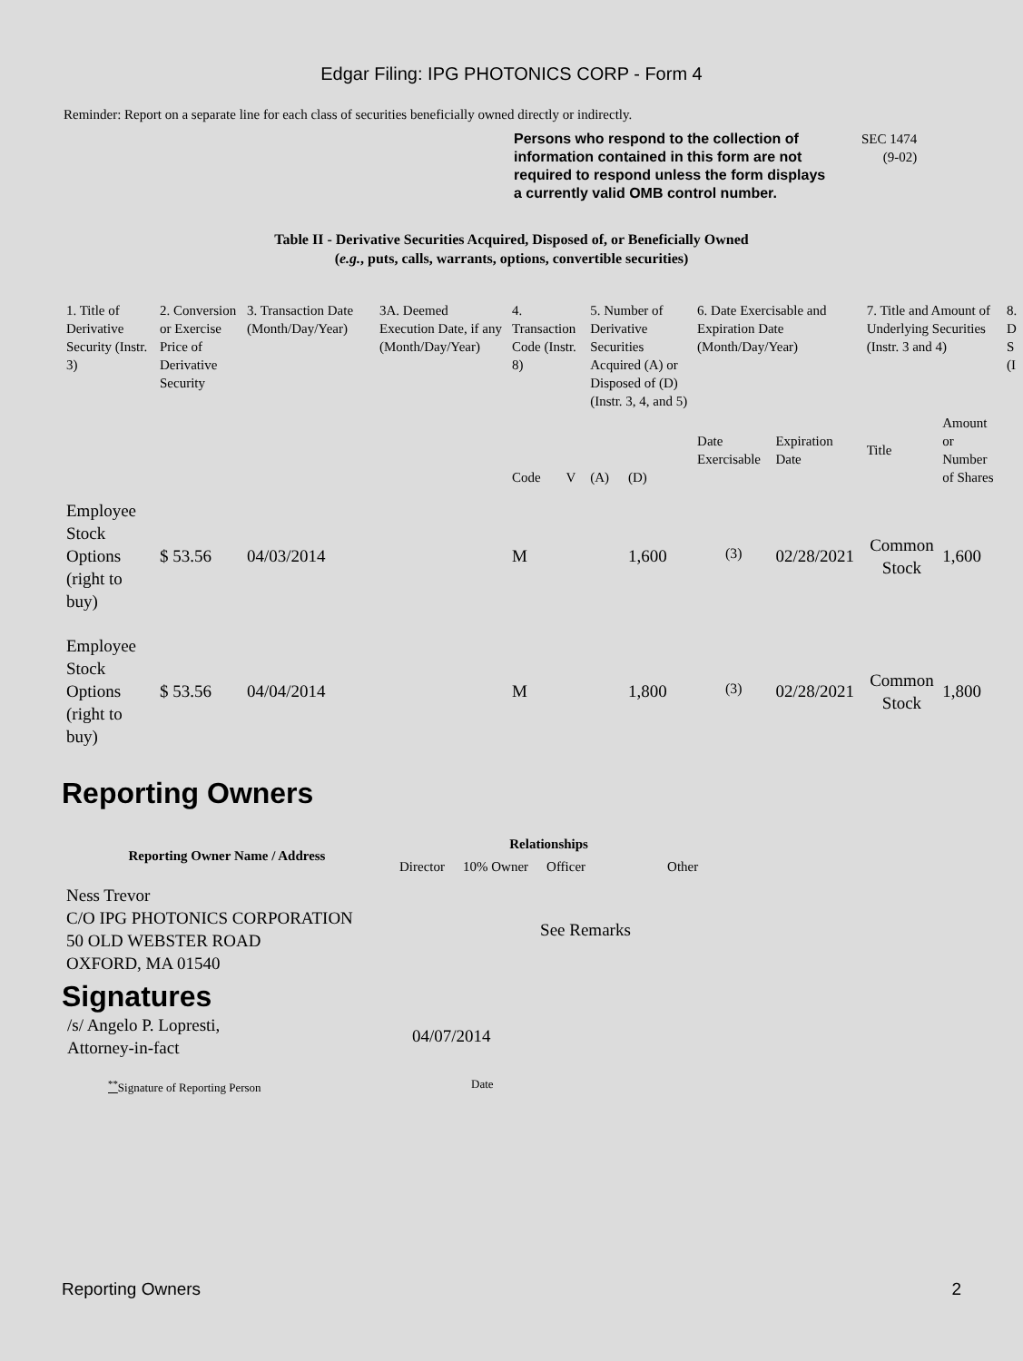Edgar Filing: IPG PHOTONICS CORP - Form 4
Reminder: Report on a separate line for each class of securities beneficially owned directly or indirectly.
Persons who respond to the collection of information contained in this form are not required to respond unless the form displays a currently valid OMB control number.
SEC 1474
(9-02)
Table II - Derivative Securities Acquired, Disposed of, or Beneficially Owned
(e.g., puts, calls, warrants, options, convertible securities)
| 1. Title of Derivative Security (Instr. 3) | 2. Conversion or Exercise Price of Derivative Security | 3. Transaction Date (Month/Day/Year) | 3A. Deemed Execution Date, if any (Month/Day/Year) | 4. Transaction Code (Instr. 8) | | 5. Number of Derivative Securities Acquired (A) or Disposed of (D) (Instr. 3, 4, and 5) | | 6. Date Exercisable and Expiration Date (Month/Day/Year) | | 7. Title and Amount of Underlying Securities (Instr. 3 and 4) | | 8. D S (I |
| --- | --- | --- | --- | --- | --- | --- | --- | --- | --- | --- | --- | --- |
| | | | | Code | V | (A) | (D) | Date Exercisable | Expiration Date | Title | Amount or Number of Shares | |
| Employee Stock Options (right to buy) | $ 53.56 | 04/03/2014 | | M | | | 1,600 | <sup>(3)</sup> | 02/28/2021 | Common Stock | 1,600 | |
| Employee Stock Options (right to buy) | $ 53.56 | 04/04/2014 | | M | | | 1,800 | <sup>(3)</sup> | 02/28/2021 | Common Stock | 1,800 | |
Reporting Owners
| Reporting Owner Name / Address | Relationships | | | |
| --- | --- | --- | --- | --- |
| | Director | 10% Owner | Officer | Other |
| Ness Trevor C/O IPG PHOTONICS CORPORATION 50 OLD WEBSTER ROAD OXFORD, MA 01540 | | | See Remarks | |
Signatures
/s/ Angelo P. Lopresti,
Attorney-in-fact
04/07/2014
<sup>**</sup> Signature of Reporting Person Date
Reporting Owners 2